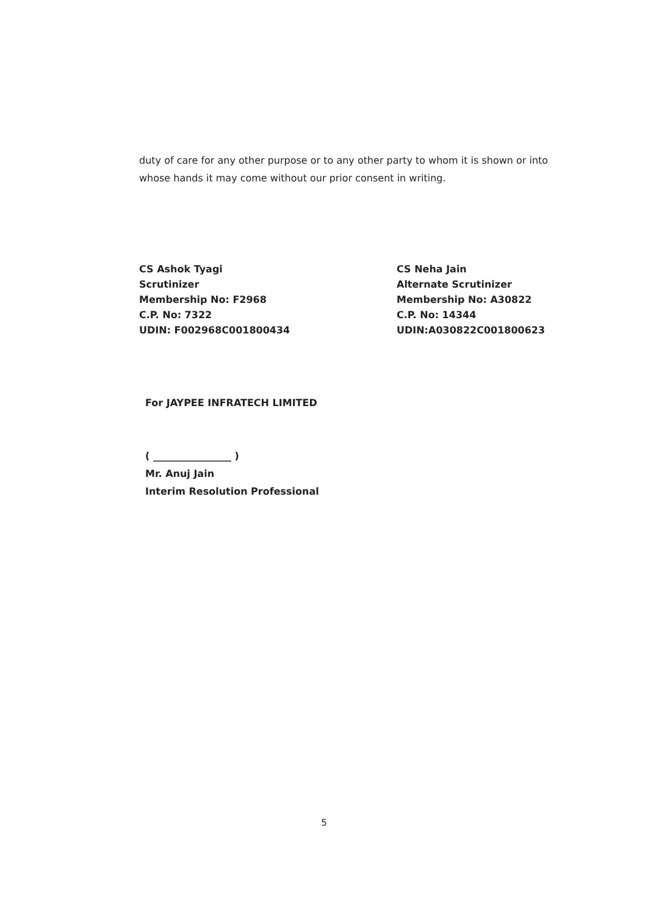duty of care for any other purpose or to any other party to whom it is shown or into whose hands it may come without our prior consent in writing.
CS Ashok Tyagi
Scrutinizer
Membership No: F2968
C.P. No: 7322
UDIN: F002968C001800434
CS Neha Jain
Alternate Scrutinizer
Membership No: A30822
C.P. No: 14344
UDIN:A030822C001800623
For JAYPEE INFRATECH LIMITED
( ________________ )
Mr. Anuj Jain
Interim Resolution Professional
5